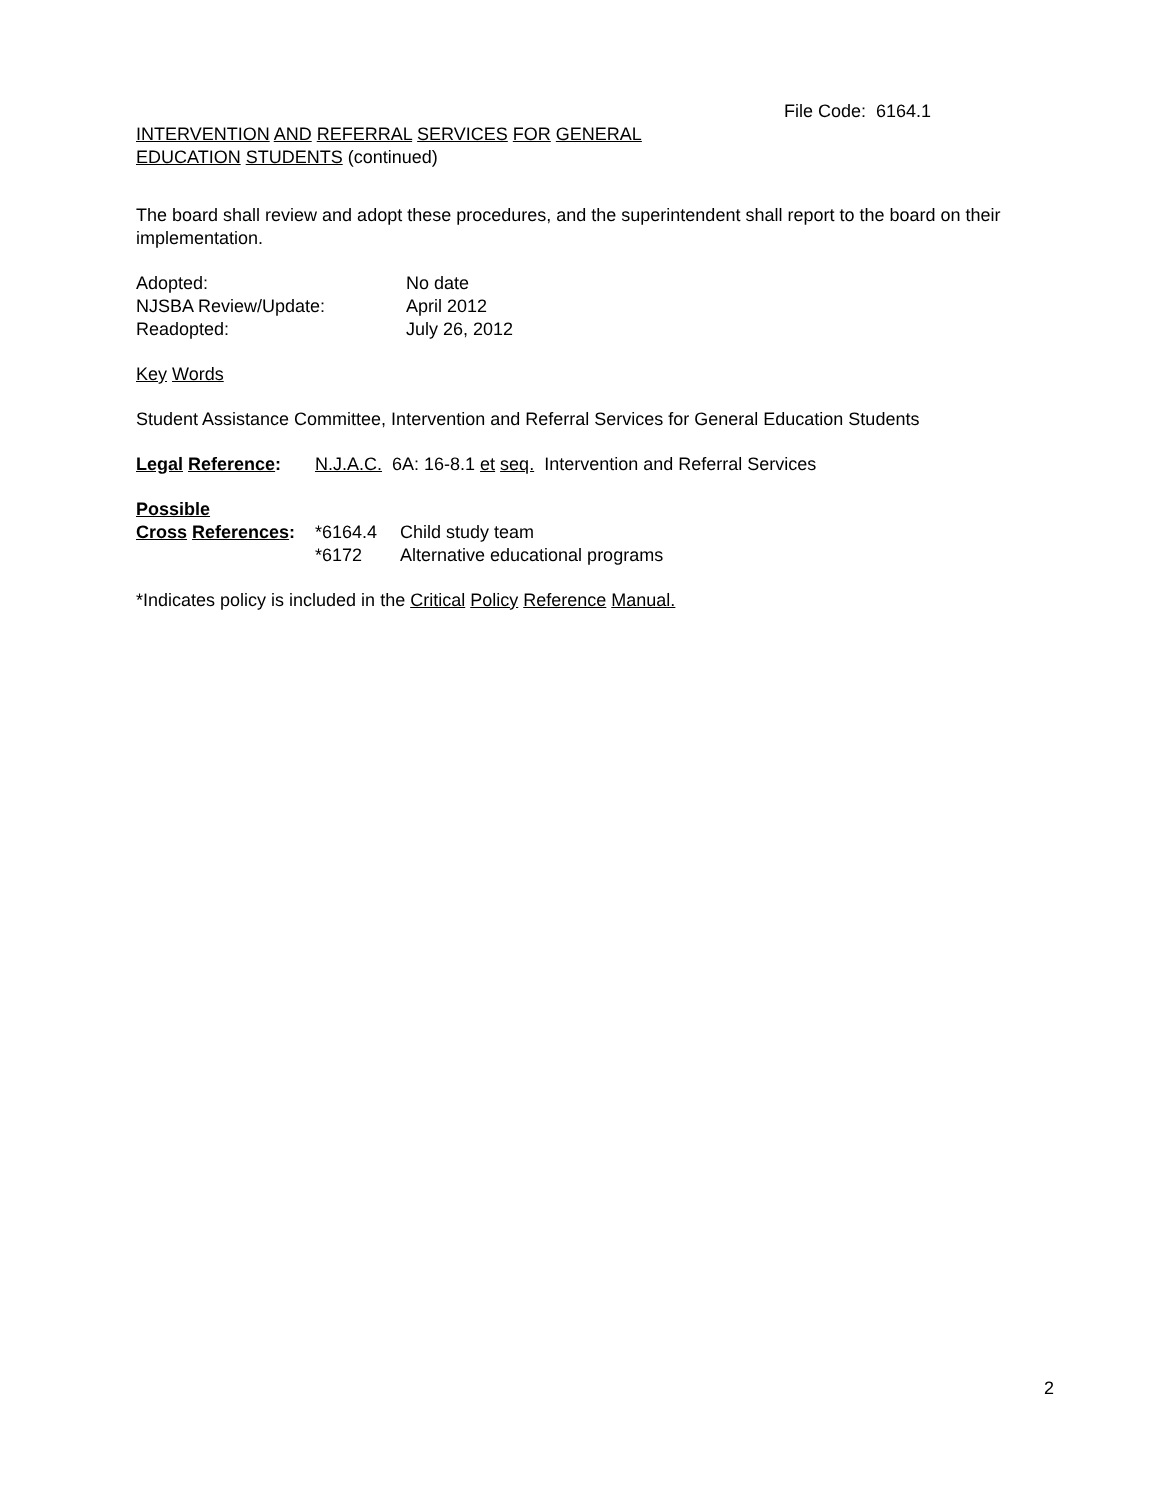File Code: 6164.1
INTERVENTION AND REFERRAL SERVICES FOR GENERAL
EDUCATION STUDENTS (continued)
The board shall review and adopt these procedures, and the superintendent shall report to the board on their implementation.
Adopted: No date
NJSBA Review/Update: April 2012
Readopted: July 26, 2012
Key Words
Student Assistance Committee, Intervention and Referral Services for General Education Students
Legal Reference: N.J.A.C. 6A: 16-8.1 et seq. Intervention and Referral Services
Possible
Cross References: *6164.4 Child study team
*6172 Alternative educational programs
*Indicates policy is included in the Critical Policy Reference Manual.
2